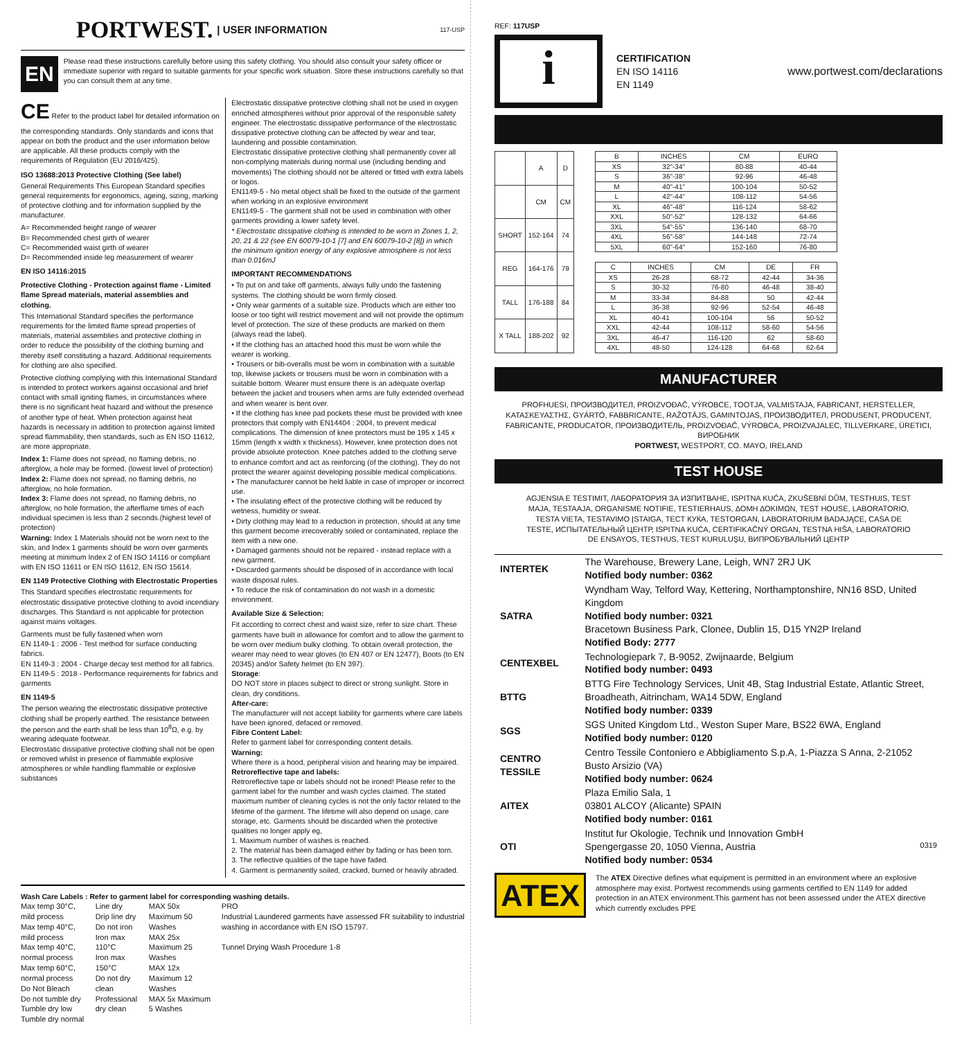PORTWEST. | USER INFORMATION 117-USP
EN
Please read these instructions carefully before using this safety clothing. You should also consult your safety officer or immediate superior with regard to suitable garments for your specific work situation. Store these instructions carefully so that you can consult them at any time.
CE Refer to the product label for detailed information on the corresponding standards. Only standards and icons that appear on both the product and the user information below are applicable. All these products comply with the requirements of Regulation (EU 2016/425).
ISO 13688:2013 Protective Clothing (See label)
General Requirements This European Standard specifies general requirements for ergonomics, ageing, sizing, marking of protective clothing and for information supplied by the manufacturer.
A= Recommended height range of wearer
B= Recommended chest girth of wearer
C= Recommended waist girth of wearer
D= Recommended inside leg measurement of wearer
EN ISO 14116:2015
Protective Clothing - Protection against flame - Limited flame Spread materials, material assemblies and clothing.
This International Standard specifies the performance requirements for the limited flame spread properties of materials, material assemblies and protective clothing in order to reduce the possibility of the clothing burning and thereby itself constituting a hazard. Additional requirements for clothing are also specified.
Protective clothing complying with this International Standard is intended to protect workers against occasional and brief contact with small igniting flames, in circumstances where there is no significant heat hazard and without the presence of another type of heat. When protection against heat hazards is necessary in addition to protection against limited spread flammability, then standards, such as EN ISO 11612, are more appropriate.
Index 1: Flame does not spread, no flaming debris, no afterglow, a hole may be formed. (lowest level of protection)
Index 2: Flame does not spread, no flaming debris, no afterglow, no hole formation.
Index 3: Flame does not spread, no flaming debris, no afterglow, no hole formation, the afterflame times of each individual specimen is less than 2 seconds.(highest level of protection)
Warning: Index 1 Materials should not be worn next to the skin, and Index 1 garments should be worn over garments meeting at minimum Index 2 of EN ISO 14116 or compliant with EN ISO 11611 or EN ISO 11612, EN ISO 15614.
EN 1149 Protective Clothing with Electrostatic Properties
This Standard specifies electrostatic requirements for electrostatic dissipative protective clothing to avoid incendiary discharges. This Standard is not applicable for protection against mains voltages.
Garments must be fully fastened when worn
EN 1149-1 : 2006 - Test method for surface conducting fabrics.
EN 1149-3 : 2004 - Charge decay test method for all fabrics.
EN 1149-5 : 2018 - Performance requirements for fabrics and garments
EN 1149-5
The person wearing the electrostatic dissipative protective clothing shall be properly earthed. The resistance between the person and the earth shall be less than 10<sup>8</sup>Ω, e.g. by wearing adequate footwear.
Electrostatic dissipative protective clothing shall not be open or removed whilst in presence of flammable explosive atmospheres or while handling flammable or explosive substances
Electrostatic dissipative protective clothing shall not be used in oxygen enriched atmospheres without prior approval of the responsible safety engineer. The electrostatic dissipative performance of the electrostatic dissipative protective clothing can be affected by wear and tear, laundering and possible contamination.
Electrostatic dissipative protective clothing shall permanently cover all non-complying materials during normal use (including bending and movements) The clothing should not be altered or fitted with extra labels or logos.
EN1149-5 - No metal object shall be fixed to the outside of the garment when working in an explosive environment
EN1149-5 - The garment shall not be used in combination with other garments providing a lower safety level.
* Electrostatic dissipative clothing is intended to be worn in Zones 1, 2, 20, 21 & 22 (see EN 60079-10-1 [7] and EN 60079-10-2 [8]) in which the minimum ignition energy of any explosive atmosphere is not less than 0.016mJ
IMPORTANT RECOMMENDATIONS
• To put on and take off garments, always fully undo the fastening systems. The clothing should be worn firmly closed.
• Only wear garments of a suitable size. Products which are either too loose or too tight will restrict movement and will not provide the optimum level of protection. The size of these products are marked on them (always read the label).
• If the clothing has an attached hood this must be worn while the wearer is working.
• Trousers or bib-overalls must be worn in combination with a suitable top, likewise jackets or trousers must be worn in combination with a suitable bottom. Wearer must ensure there is an adequate overlap between the jacket and trousers when arms are fully extended overhead and when wearer is bent over.
• If the clothing has knee pad pockets these must be provided with knee protectors that comply with EN14404 : 2004, to prevent medical complications. The dimension of knee protectors must be 195 x 145 x 15mm (length x width x thickness). However, knee protection does not provide absolute protection. Knee patches added to the clothing serve to enhance comfort and act as reinforcing (of the clothing). They do not protect the wearer against developing possible medical complications.
• The manufacturer cannot be held liable in case of improper or incorrect use.
• The insulating effect of the protective clothing will be reduced by wetness, humidity or sweat.
• Dirty clothing may lead to a reduction in protection, should at any time this garment become irrecoverably soiled or contaminated, replace the item with a new one.
• Damaged garments should not be repaired - instead replace with a new garment.
• Discarded garments should be disposed of in accordance with local waste disposal rules.
• To reduce the risk of contamination do not wash in a domestic environment.
Available Size & Selection:
Fit according to correct chest and waist size, refer to size chart. These garments have built in allowance for comfort and to allow the garment to be worn over medium bulky clothing. To obtain overall protection, the wearer may need to wear gloves (to EN 407 or EN 12477), Boots (to EN 20345) and/or Safety helmet (to EN 397).
Storage:
DO NOT store in places subject to direct or strong sunlight. Store in clean, dry conditions.
After-care:
The manufacturer will not accept liability for garments where care labels have been ignored, defaced or removed.
Fibre Content Label:
Refer to garment label for corresponding content details.
Warning:
Where there is a hood, peripheral vision and hearing may be impaired.
Retroreflective tape and labels:
Retroreflective tape or labels should not be ironed! Please refer to the garment label for the number and wash cycles claimed. The stated maximum number of cleaning cycles is not the only factor related to the lifetime of the garment. The lifetime will also depend on usage, care storage, etc. Garments should be discarded when the protective qualities no longer apply eg,
1. Maximum number of washes is reached.
2. The material has been damaged either by fading or has been torn.
3. The reflective qualities of the tape have faded.
4. Garment is permanently soiled, cracked, burned or heavily abraded.
Wash Care Labels : Refer to garment label for corresponding washing details.
Max temp 30°C, mild process
Max temp 40°C, mild process
Max temp 40°C, normal process
Max temp 60°C, normal process
Do Not Bleach
Do not tumble dry
Tumble dry low
Tumble dry normal
Line dry
Drip line dry
Do not iron
Iron max 110°C
Iron max 150°C
Do not dry clean
Professional dry clean
MAX 50x Maximum 50 Washes
MAX 25x Maximum 25 Washes
MAX 12x Maximum 12 Washes
MAX 5x Maximum 5 Washes
PRO
Industrial Laundered garments have assessed FR suitability to industrial washing in accordance with EN ISO 15797.
Tunnel Drying Wash Procedure 1-8
REF: 117USP
i
CERTIFICATION
EN ISO 14116
EN 1149
www.portwest.com/declarations
| | A | D |
| --- | --- | --- |
| | CM | CM |
| SHORT | 152-164 | 74 |
| REG | 164-176 | 79 |
| TALL | 176-188 | 84 |
| X TALL | 188-202 | 92 |
| B | INCHES | CM | EURO |
| --- | --- | --- | --- |
| XS | 32"-34" | 80-88 | 40-44 |
| S | 36"-38" | 92-96 | 46-48 |
| M | 40"-41" | 100-104 | 50-52 |
| L | 42"-44" | 108-112 | 54-56 |
| XL | 46"-48" | 116-124 | 58-62 |
| XXL | 50"-52" | 128-132 | 64-66 |
| 3XL | 54"-55" | 136-140 | 68-70 |
| 4XL | 56"-58" | 144-148 | 72-74 |
| 5XL | 60"-64" | 152-160 | 76-80 |
| C | INCHES | CM | DE | FR |
| --- | --- | --- | --- | --- |
| XS | 26-28 | 68-72 | 42-44 | 34-36 |
| S | 30-32 | 76-80 | 46-48 | 38-40 |
| M | 33-34 | 84-88 | 50 | 42-44 |
| L | 36-38 | 92-96 | 52-54 | 46-48 |
| XL | 40-41 | 100-104 | 56 | 50-52 |
| XXL | 42-44 | 108-112 | 58-60 | 54-56 |
| 3XL | 46-47 | 116-120 | 62 | 58-60 |
| 4XL | 48-50 | 124-128 | 64-68 | 62-64 |
MANUFACTURER
PROFHUESI, ПРОИЗВОДИТЕЛ, PROIZVOĐAČ, VÝROBCE, TOOTJA, VALMISTAJA, FABRICANT, HERSTELLER, ΚΑΤΑΣΚΕΥΑΣΤΗΣ, GYÁRTÓ, FABBRICANTE, RAŽOTĀJS, GAMINTOJAS, ПРОИЗВОДИТЕЛ, PRODUSENT, PRODUCENT, FABRICANTE, PRODUCATOR, ПРОИЗВОДИТЕЛЬ, PROIZVOĐAČ, VÝROBCA, PROIZVAJALEC, TILLVERKARE, ÜRETICI, ВИРОБНИК
PORTWEST, WESTPORT, CO. MAYO, IRELAND
TEST HOUSE
AGJENSIA E TESTIMIT, ЛАБОРАТОРИЯ ЗА ИЗПИТВАНЕ, ISPITNA KUĆA, ZKUŠEBNÍ DŮM, TESTHUIS, TEST MAJA, TESTAAJA, ORGANISME NOTIFIE, TESTIERHAUS, ΔΟΜΗ ΔΟΚΙΜΩΝ, TEST HOUSE, LABORATORIO, TESTA VIETA, TESTAVIMO ĮSTAIGA, ТЕСТ КУЌА, TESTORGAN, LABORATORIUM BADAJĄCE, CASA DE TESTE, ИСПЫТАТЕЛЬНЫЙ ЦЕНТР, ISPITNA KUĆA, CERTIFIKAČNÝ ORGAN, TESTNA HIŠA, LABORATORIO DE ENSAYOS, TESTHUS, TEST KURULUŞU, ВИПРОБУВАЛЬНИЙ ЦЕНТР
| INTERTEK | The Warehouse, Brewery Lane, Leigh, WN7 2RJ UK Notified body number: 0362 |
| SATRA | Wyndham Way, Telford Way, Kettering, Northamptonshire, NN16 8SD, United Kingdom Notified body number: 0321 Bracetown Business Park, Clonee, Dublin 15, D15 YN2P Ireland Notified Body: 2777 |
| CENTEXBEL | Technologiepark 7, B-9052, Zwijnaarde, Belgium Notified body number: 0493 |
| BTTG | BTTG Fire Technology Services, Unit 4B, Stag Industrial Estate, Atlantic Street, Broadheath, Aitrincham, WA14 5DW, England Notified body number: 0339 |
| SGS | SGS United Kingdom Ltd., Weston Super Mare, BS22 6WA, England Notified body number: 0120 |
| CENTRO TESSILE | Centro Tessile Contoniero e Abbigliamento S.p.A, 1-Piazza S Anna, 2-21052 Busto Arsizio (VA) Notified body number: 0624 |
| AITEX | Plaza Emilio Sala, 1 03801 ALCOY (Alicante) SPAIN Notified body number: 0161 |
| OTI | Institut fur Okologie, Technik und Innovation GmbH Spengergasse 20, 1050 Vienna, Austria 0319 Notified body number: 0534 |
ATEX
The ATEX Directive defines what equipment is permitted in an environment where an explosive atmosphere may exist. Portwest recommends using garments certified to EN 1149 for added protection in an ATEX environment.This garment has not been assessed under the ATEX directive which currently excludes PPE